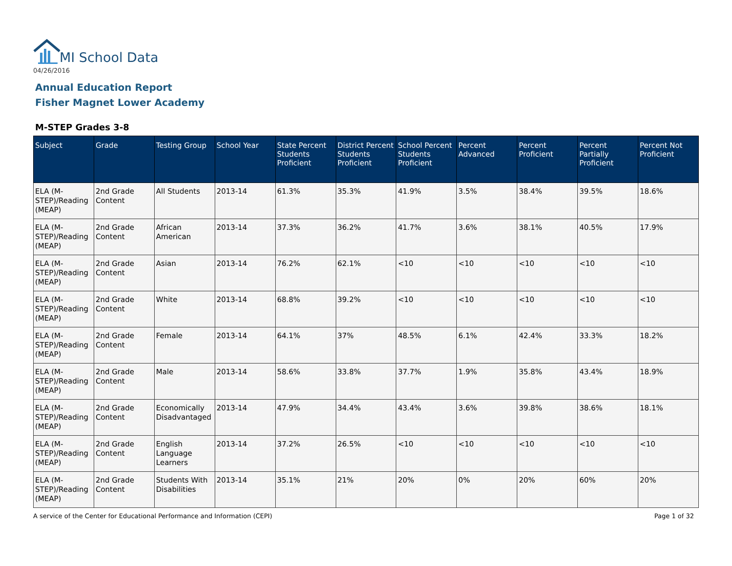MI School Data
04/26/2016
Annual Education Report
Fisher Magnet Lower Academy
M-STEP Grades 3-8
| Subject | Grade | Testing Group | School Year | State Percent Students Proficient | District Percent Students Proficient | School Percent Students Proficient | Percent Advanced | Percent Proficient | Percent Partially Proficient | Percent Not Proficient |
| --- | --- | --- | --- | --- | --- | --- | --- | --- | --- | --- |
| ELA (M-STEP)/Reading (MEAP) | 2nd Grade Content | All Students | 2013-14 | 61.3% | 35.3% | 41.9% | 3.5% | 38.4% | 39.5% | 18.6% |
| ELA (M-STEP)/Reading (MEAP) | 2nd Grade Content | African American | 2013-14 | 37.3% | 36.2% | 41.7% | 3.6% | 38.1% | 40.5% | 17.9% |
| ELA (M-STEP)/Reading (MEAP) | 2nd Grade Content | Asian | 2013-14 | 76.2% | 62.1% | <10 | <10 | <10 | <10 | <10 |
| ELA (M-STEP)/Reading (MEAP) | 2nd Grade Content | White | 2013-14 | 68.8% | 39.2% | <10 | <10 | <10 | <10 | <10 |
| ELA (M-STEP)/Reading (MEAP) | 2nd Grade Content | Female | 2013-14 | 64.1% | 37% | 48.5% | 6.1% | 42.4% | 33.3% | 18.2% |
| ELA (M-STEP)/Reading (MEAP) | 2nd Grade Content | Male | 2013-14 | 58.6% | 33.8% | 37.7% | 1.9% | 35.8% | 43.4% | 18.9% |
| ELA (M-STEP)/Reading (MEAP) | 2nd Grade Content | Economically Disadvantaged | 2013-14 | 47.9% | 34.4% | 43.4% | 3.6% | 39.8% | 38.6% | 18.1% |
| ELA (M-STEP)/Reading (MEAP) | 2nd Grade Content | English Language Learners | 2013-14 | 37.2% | 26.5% | <10 | <10 | <10 | <10 | <10 |
| ELA (M-STEP)/Reading (MEAP) | 2nd Grade Content | Students With Disabilities | 2013-14 | 35.1% | 21% | 20% | 0% | 20% | 60% | 20% |
A service of the Center for Educational Performance and Information (CEPI)
Page 1 of 32